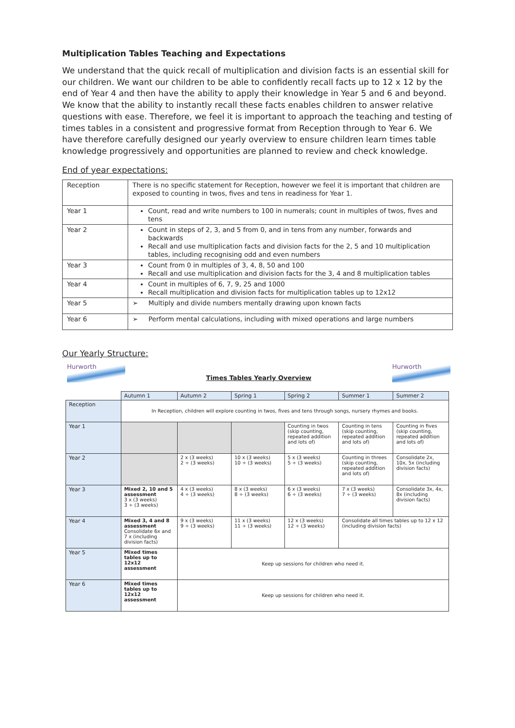Multiplication Tables Teaching and Expectations
We understand that the quick recall of multiplication and division facts is an essential skill for our children. We want our children to be able to confidently recall facts up to 12 x 12 by the end of Year 4 and then have the ability to apply their knowledge in Year 5 and 6 and beyond. We know that the ability to instantly recall these facts enables children to answer relative questions with ease. Therefore, we feel it is important to approach the teaching and testing of times tables in a consistent and progressive format from Reception through to Year 6. We have therefore carefully designed our yearly overview to ensure children learn times table knowledge progressively and opportunities are planned to review and check knowledge.
End of year expectations:
| Reception | There is no specific statement for Reception, however we feel it is important that children are exposed to counting in twos, fives and tens in readiness for Year 1. |
| Year 1 | Count, read and write numbers to 100 in numerals; count in multiples of twos, fives and tens |
| Year 2 | Count in steps of 2, 3, and 5 from 0, and in tens from any number, forwards and backwards Recall and use multiplication facts and division facts for the 2, 5 and 10 multiplication tables, including recognising odd and even numbers |
| Year 3 | Count from 0 in multiples of 3, 4, 8, 50 and 100 Recall and use multiplication and division facts for the 3, 4 and 8 multiplication tables |
| Year 4 | Count in multiples of 6, 7, 9, 25 and 1000 Recall multiplication and division facts for multiplication tables up to 12x12 |
| Year 5 | ➢ Multiply and divide numbers mentally drawing upon known facts |
| Year 6 | ➢ Perform mental calculations, including with mixed operations and large numbers |
Our Yearly Structure:
Hurworth
Times Tables Yearly Overview
Hurworth
| | Autumn 1 | Autumn 2 | Spring 1 | Spring 2 | Summer 1 | Summer 2 |
| Reception | In Reception, children will explore counting in twos, fives and tens through songs, nursery rhymes and books. | | | | | |
| Year 1 | | | | Counting in twos (skip counting, repeated addition and lots of) | Counting in tens (skip counting, repeated addition and lots of) | Counting in fives (skip counting, repeated addition and lots of) |
| Year 2 | | 2 x (3 weeks) 2 ÷ (3 weeks) | 10 x (3 weeks) 10 ÷ (3 weeks) | 5 x (3 weeks) 5 ÷ (3 weeks) | Counting in threes (skip counting, repeated addition and lots of) | Consolidate 2x, 10x, 5x (including division facts) |
| Year 3 | Mixed 2, 10 and 5 assessment 3 x (3 weeks) 3 ÷ (3 weeks) | 4 x (3 weeks) 4 ÷ (3 weeks) | 8 x (3 weeks) 8 ÷ (3 weeks) | 6 x (3 weeks) 6 ÷ (3 weeks) | 7 x (3 weeks) 7 ÷ (3 weeks) | Consolidate 3x, 4x, 8x (including division facts) |
| Year 4 | Mixed 3, 4 and 8 assessment Consolidate 6x and 7 x (including division facts) | 9 x (3 weeks) 9 ÷ (3 weeks) | 11 x (3 weeks) 11 ÷ (3 weeks) | 12 x (3 weeks) 12 ÷ (3 weeks) | Consolidate all times tables up to 12 x 12 (including division facts) | |
| Year 5 | Mixed times tables up to 12x12 assessment | Keep up sessions for children who need it. | | | | |
| Year 6 | Mixed times tables up to 12x12 assessment | Keep up sessions for children who need it. | | | | |